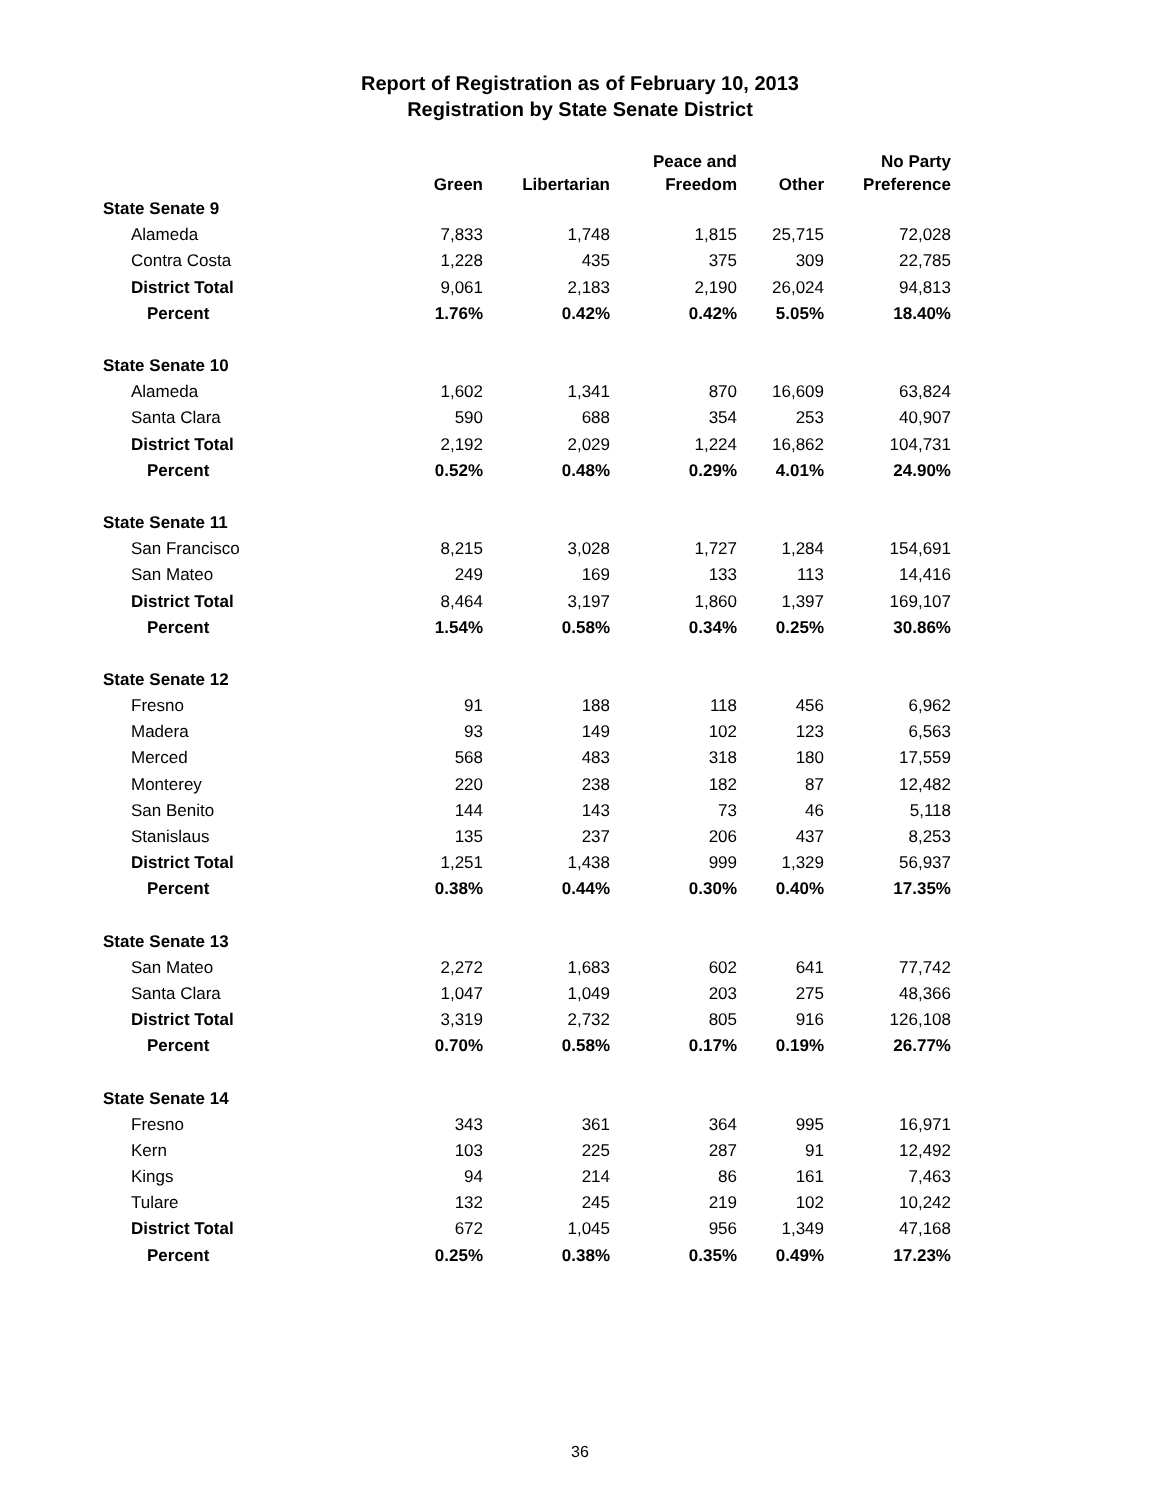Report of Registration as of February 10, 2013
Registration by State Senate District
| | Green | Libertarian | Peace and Freedom | Other | No Party Preference |
| --- | --- | --- | --- | --- | --- |
| State Senate 9 | | | | | |
| Alameda | 7,833 | 1,748 | 1,815 | 25,715 | 72,028 |
| Contra Costa | 1,228 | 435 | 375 | 309 | 22,785 |
| District Total | 9,061 | 2,183 | 2,190 | 26,024 | 94,813 |
| Percent | 1.76% | 0.42% | 0.42% | 5.05% | 18.40% |
| State Senate 10 | | | | | |
| Alameda | 1,602 | 1,341 | 870 | 16,609 | 63,824 |
| Santa Clara | 590 | 688 | 354 | 253 | 40,907 |
| District Total | 2,192 | 2,029 | 1,224 | 16,862 | 104,731 |
| Percent | 0.52% | 0.48% | 0.29% | 4.01% | 24.90% |
| State Senate 11 | | | | | |
| San Francisco | 8,215 | 3,028 | 1,727 | 1,284 | 154,691 |
| San Mateo | 249 | 169 | 133 | 113 | 14,416 |
| District Total | 8,464 | 3,197 | 1,860 | 1,397 | 169,107 |
| Percent | 1.54% | 0.58% | 0.34% | 0.25% | 30.86% |
| State Senate 12 | | | | | |
| Fresno | 91 | 188 | 118 | 456 | 6,962 |
| Madera | 93 | 149 | 102 | 123 | 6,563 |
| Merced | 568 | 483 | 318 | 180 | 17,559 |
| Monterey | 220 | 238 | 182 | 87 | 12,482 |
| San Benito | 144 | 143 | 73 | 46 | 5,118 |
| Stanislaus | 135 | 237 | 206 | 437 | 8,253 |
| District Total | 1,251 | 1,438 | 999 | 1,329 | 56,937 |
| Percent | 0.38% | 0.44% | 0.30% | 0.40% | 17.35% |
| State Senate 13 | | | | | |
| San Mateo | 2,272 | 1,683 | 602 | 641 | 77,742 |
| Santa Clara | 1,047 | 1,049 | 203 | 275 | 48,366 |
| District Total | 3,319 | 2,732 | 805 | 916 | 126,108 |
| Percent | 0.70% | 0.58% | 0.17% | 0.19% | 26.77% |
| State Senate 14 | | | | | |
| Fresno | 343 | 361 | 364 | 995 | 16,971 |
| Kern | 103 | 225 | 287 | 91 | 12,492 |
| Kings | 94 | 214 | 86 | 161 | 7,463 |
| Tulare | 132 | 245 | 219 | 102 | 10,242 |
| District Total | 672 | 1,045 | 956 | 1,349 | 47,168 |
| Percent | 0.25% | 0.38% | 0.35% | 0.49% | 17.23% |
36